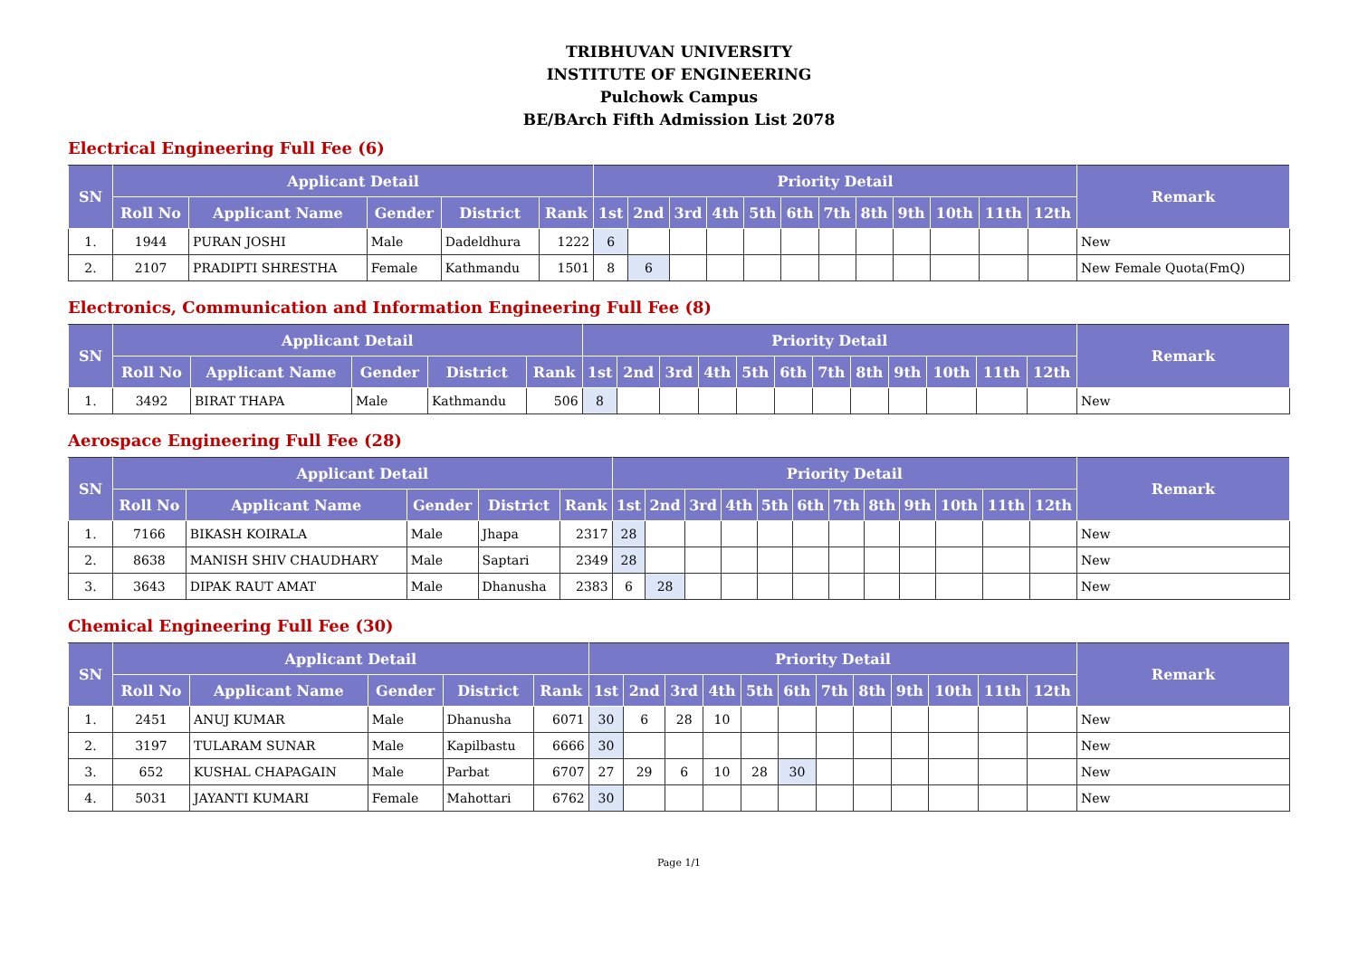TRIBHUVAN UNIVERSITY
INSTITUTE OF ENGINEERING
Pulchowk Campus
BE/BArch Fifth Admission List 2078
Electrical Engineering Full Fee (6)
| SN | Applicant Detail | | | | | Priority Detail | | | | | | | | | | | | Remark |
| --- | --- | --- | --- | --- | --- | --- | --- | --- | --- | --- | --- | --- | --- | --- | --- | --- | --- | --- |
| | Roll No | Applicant Name | Gender | District | Rank | 1st | 2nd | 3rd | 4th | 5th | 6th | 7th | 8th | 9th | 10th | 11th | 12th | |
| 1. | 1944 | PURAN JOSHI | Male | Dadeldhura | 1222 | 6 | | | | | | | | | | | | New |
| 2. | 2107 | PRADIPTI SHRESTHA | Female | Kathmandu | 1501 | 8 | 6 | | | | | | | | | | | New Female Quota(FmQ) |
Electronics, Communication and Information Engineering Full Fee (8)
| SN | Applicant Detail | | | | | Priority Detail | | | | | | | | | | | | Remark |
| --- | --- | --- | --- | --- | --- | --- | --- | --- | --- | --- | --- | --- | --- | --- | --- | --- | --- | --- |
| | Roll No | Applicant Name | Gender | District | Rank | 1st | 2nd | 3rd | 4th | 5th | 6th | 7th | 8th | 9th | 10th | 11th | 12th | |
| 1. | 3492 | BIRAT THAPA | Male | Kathmandu | 506 | 8 | | | | | | | | | | | | New |
Aerospace Engineering Full Fee (28)
| SN | Applicant Detail | | | | | Priority Detail | | | | | | | | | | | | Remark |
| --- | --- | --- | --- | --- | --- | --- | --- | --- | --- | --- | --- | --- | --- | --- | --- | --- | --- | --- |
| | Roll No | Applicant Name | Gender | District | Rank | 1st | 2nd | 3rd | 4th | 5th | 6th | 7th | 8th | 9th | 10th | 11th | 12th | |
| 1. | 7166 | BIKASH KOIRALA | Male | Jhapa | 2317 | 28 | | | | | | | | | | | | New |
| 2. | 8638 | MANISH SHIV CHAUDHARY | Male | Saptari | 2349 | 28 | | | | | | | | | | | | New |
| 3. | 3643 | DIPAK RAUT AMAT | Male | Dhanusha | 2383 | 6 | 28 | | | | | | | | | | | New |
Chemical Engineering Full Fee (30)
| SN | Applicant Detail | | | | | Priority Detail | | | | | | | | | | | | Remark |
| --- | --- | --- | --- | --- | --- | --- | --- | --- | --- | --- | --- | --- | --- | --- | --- | --- | --- | --- |
| | Roll No | Applicant Name | Gender | District | Rank | 1st | 2nd | 3rd | 4th | 5th | 6th | 7th | 8th | 9th | 10th | 11th | 12th | |
| 1. | 2451 | ANUJ KUMAR | Male | Dhanusha | 6071 | 30 | 6 | 28 | 10 | | | | | | | | | New |
| 2. | 3197 | TULARAM SUNAR | Male | Kapilbastu | 6666 | 30 | | | | | | | | | | | | New |
| 3. | 652 | KUSHAL CHAPAGAIN | Male | Parbat | 6707 | 27 | 29 | 6 | 10 | 28 | 30 | | | | | | | New |
| 4. | 5031 | JAYANTI KUMARI | Female | Mahottari | 6762 | 30 | | | | | | | | | | | | New |
Page 1/1